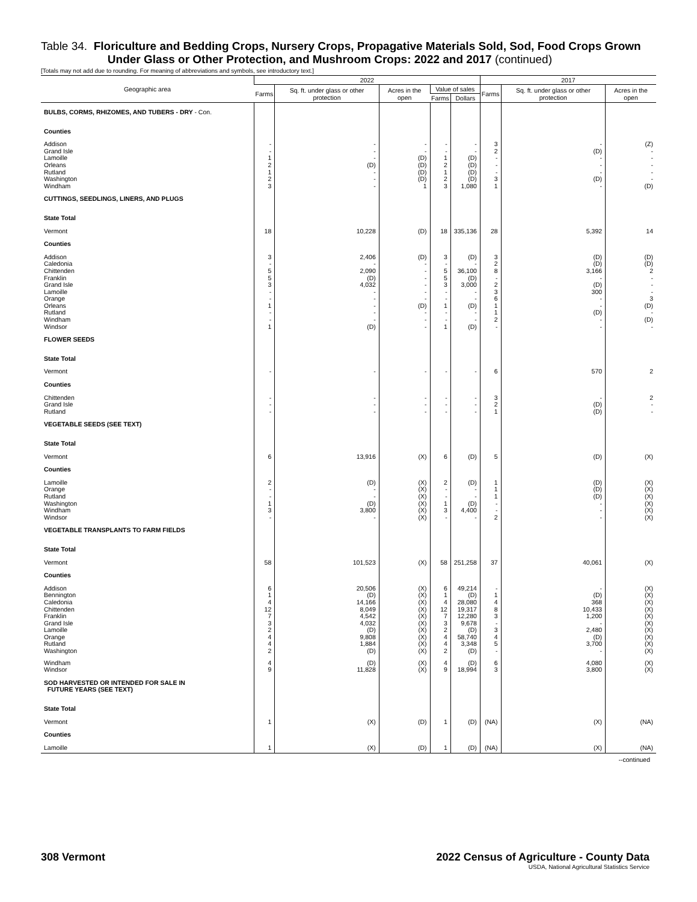Table 34. Floriculture and Bedding Crops, Nursery Crops, Propagative Materials Sold, Sod, Food Crops Grown
Under Glass or Other Protection, and Mushroom Crops: 2022 and 2017 (continued)
[Totals may not add due to rounding. For meaning of abbreviations and symbols, see introductory text.]
| Geographic area | 2022 | | | | | 2017 | | |
| --- | --- | --- | --- | --- | --- | --- | --- | --- |
| | Farms | Sq. ft. under glass or other protection | Acres in the open | Value of sales | | Farms | Sq. ft. under glass or other protection | Acres in the open |
| | | | | Farms | Dollars | | | |
| BULBS, CORMS, RHIZOMES, AND TUBERS - DRY - Con. | | | | | | | | |
| Counties | | | | | | | | |
| Addison | - | - | - | - | - | 3 | - | (Z) |
| Grand Isle | - | - | - | - | - | 2 | (D) | - |
| Lamoille | 1 | - | (D) | 1 | (D) | - | - | - |
| Orleans | 2 | (D) | (D) | 2 | (D) | - | - | - |
| Rutland | 1 | - | (D) | 1 | (D) | - | - | - |
| Washington | 2 | - | (D) | 2 | (D) | 3 | (D) | - |
| Windham | 3 | - | 1 | 3 | 1,080 | 1 | - | (D) |
| CUTTINGS, SEEDLINGS, LINERS, AND PLUGS | | | | | | | | |
| State Total | | | | | | | | |
| Vermont | 18 | 10,228 | (D) | 18 | 335,136 | 28 | 5,392 | 14 |
| Counties | | | | | | | | |
| Addison | 3 | 2,406 | (D) | 3 | (D) | 3 | (D) | (D) |
| Caledonia | - | - | - | - | - | 2 | (D) | (D) |
| Chittenden | 5 | 2,090 | - | 5 | 36,100 | 8 | 3,166 | 2 |
| Franklin | 5 | (D) | - | 5 | (D) | - | - | - |
| Grand Isle | 3 | 4,032 | - | 3 | 3,000 | 2 | (D) | - |
| Lamoille | - | - | - | - | - | 3 | 300 | - |
| Orange | - | - | - | - | - | 6 | - | 3 |
| Orleans | 1 | - | (D) | 1 | (D) | 1 | - | (D) |
| Rutland | - | - | - | - | - | 1 | (D) | - |
| Windham | - | - | - | - | - | 2 | - | (D) |
| Windsor | 1 | (D) | - | 1 | (D) | - | - | - |
| FLOWER SEEDS | | | | | | | | |
| State Total | | | | | | | | |
| Vermont | - | - | - | - | - | 6 | 570 | 2 |
| Counties | | | | | | | | |
| Chittenden | - | - | - | - | - | 3 | - | 2 |
| Grand Isle | - | - | - | - | - | 2 | (D) | - |
| Rutland | - | - | - | - | - | 1 | (D) | - |
| VEGETABLE SEEDS (SEE TEXT) | | | | | | | | |
| State Total | | | | | | | | |
| Vermont | 6 | 13,916 | (X) | 6 | (D) | 5 | (D) | (X) |
| Counties | | | | | | | | |
| Lamoille | 2 | (D) | (X) | 2 | (D) | 1 | (D) | (X) |
| Orange | - | - | (X) | - | - | 1 | (D) | (X) |
| Rutland | - | - | (X) | - | - | 1 | (D) | (X) |
| Washington | 1 | (D) | (X) | 1 | (D) | - | - | (X) |
| Windham | 3 | 3,800 | (X) | 3 | 4,400 | - | - | (X) |
| Windsor | - | - | (X) | - | - | 2 | - | (X) |
| VEGETABLE TRANSPLANTS TO FARM FIELDS | | | | | | | | |
| State Total | | | | | | | | |
| Vermont | 58 | 101,523 | (X) | 58 | 251,258 | 37 | 40,061 | (X) |
| Counties | | | | | | | | |
| Addison | 6 | 20,506 | (X) | 6 | 49,214 | - | - | (X) |
| Bennington | 1 | (D) | (X) | 1 | (D) | 1 | (D) | (X) |
| Caledonia | 4 | 14,166 | (X) | 4 | 28,080 | 4 | 368 | (X) |
| Chittenden | 12 | 8,049 | (X) | 12 | 19,317 | 8 | 10,433 | (X) |
| Franklin | 7 | 4,542 | (X) | 7 | 12,280 | 3 | 1,200 | (X) |
| Grand Isle | 3 | 4,032 | (X) | 3 | 9,678 | - | - | (X) |
| Lamoille | 2 | (D) | (X) | 2 | (D) | 3 | 2,480 | (X) |
| Orange | 4 | 9,808 | (X) | 4 | 58,740 | 4 | (D) | (X) |
| Rutland | 4 | 1,884 | (X) | 4 | 3,348 | 5 | 3,700 | (X) |
| Washington | 2 | (D) | (X) | 2 | (D) | - | - | (X) |
| Windham | 4 | (D) | (X) | 4 | (D) | 6 | 4,080 | (X) |
| Windsor | 9 | 11,828 | (X) | 9 | 18,994 | 3 | 3,800 | (X) |
| SOD HARVESTED OR INTENDED FOR SALE IN FUTURE YEARS (SEE TEXT) | | | | | | | | |
| State Total | | | | | | | | |
| Vermont | 1 | (X) | (D) | 1 | (D) | (NA) | (X) | (NA) |
| Counties | | | | | | | | |
| Lamoille | 1 | (X) | (D) | 1 | (D) | (NA) | (X) | (NA) |
--continued
308 Vermont 2022 Census of Agriculture - County Data
USDA, National Agricultural Statistics Service